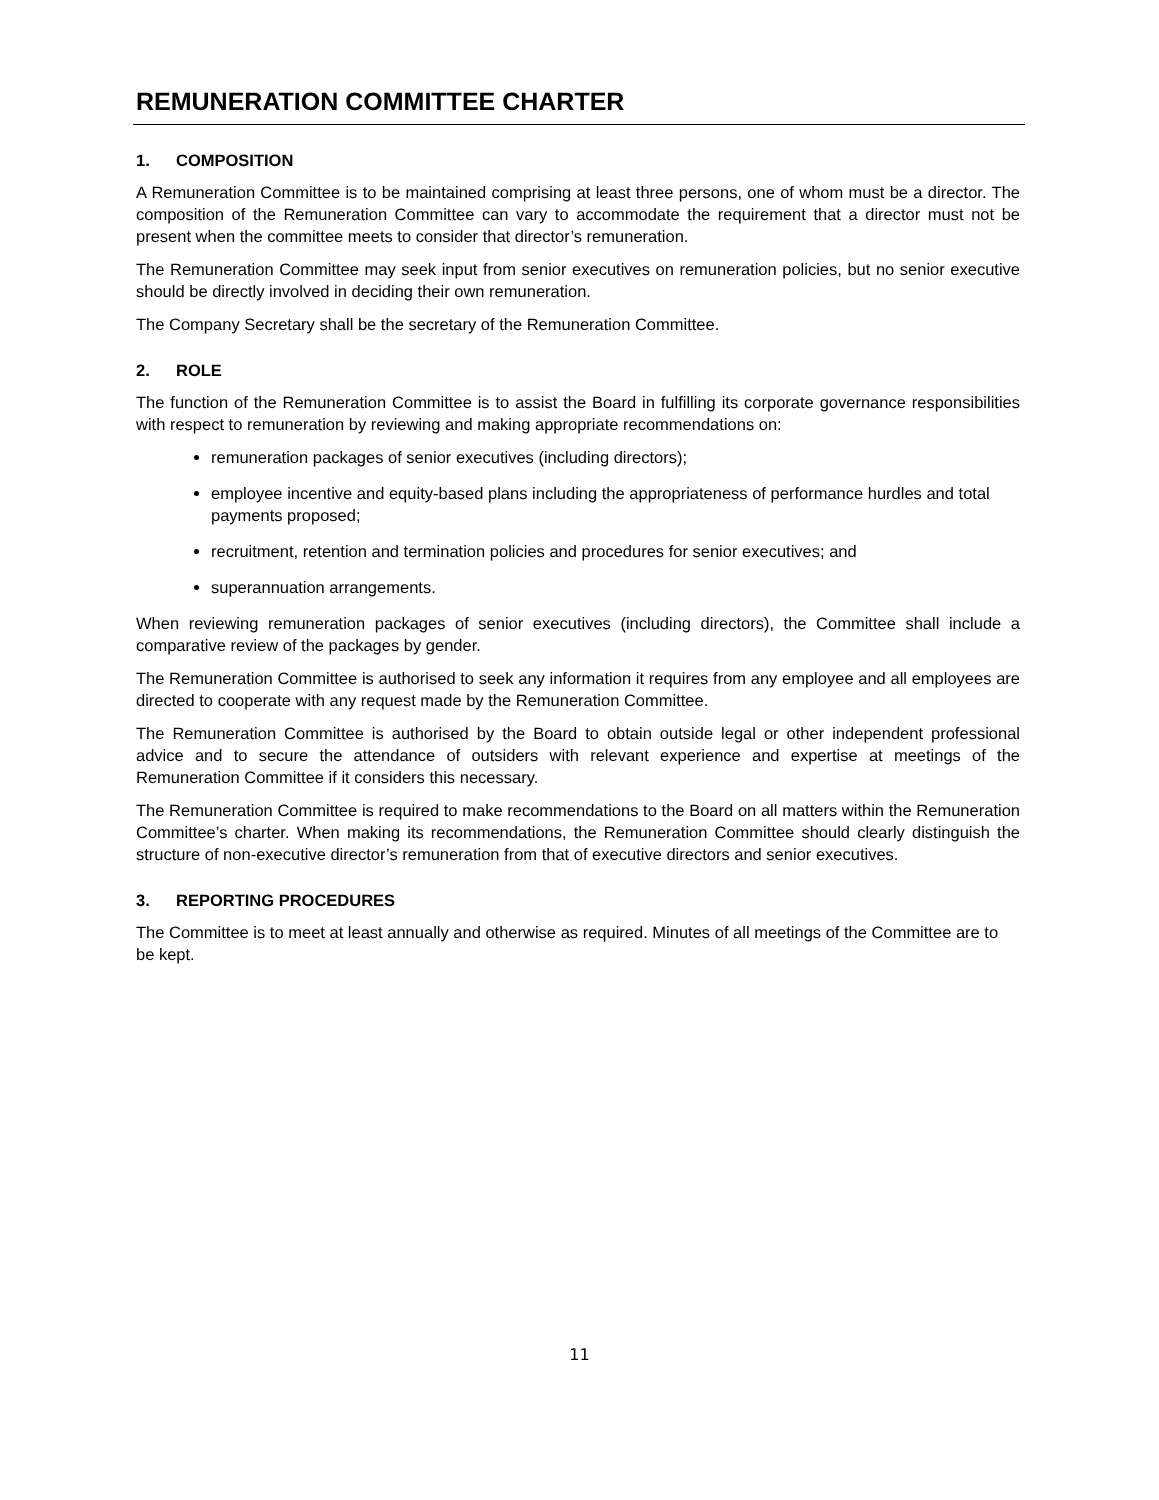REMUNERATION COMMITTEE CHARTER
1. COMPOSITION
A Remuneration Committee is to be maintained comprising at least three persons, one of whom must be a director. The composition of the Remuneration Committee can vary to accommodate the requirement that a director must not be present when the committee meets to consider that director’s remuneration.
The Remuneration Committee may seek input from senior executives on remuneration policies, but no senior executive should be directly involved in deciding their own remuneration.
The Company Secretary shall be the secretary of the Remuneration Committee.
2. ROLE
The function of the Remuneration Committee is to assist the Board in fulfilling its corporate governance responsibilities with respect to remuneration by reviewing and making appropriate recommendations on:
remuneration packages of senior executives (including directors);
employee incentive and equity-based plans including the appropriateness of performance hurdles and total payments proposed;
recruitment, retention and termination policies and procedures for senior executives; and
superannuation arrangements.
When reviewing remuneration packages of senior executives (including directors), the Committee shall include a comparative review of the packages by gender.
The Remuneration Committee is authorised to seek any information it requires from any employee and all employees are directed to cooperate with any request made by the Remuneration Committee.
The Remuneration Committee is authorised by the Board to obtain outside legal or other independent professional advice and to secure the attendance of outsiders with relevant experience and expertise at meetings of the Remuneration Committee if it considers this necessary.
The Remuneration Committee is required to make recommendations to the Board on all matters within the Remuneration Committee’s charter. When making its recommendations, the Remuneration Committee should clearly distinguish the structure of non-executive director’s remuneration from that of executive directors and senior executives.
3. REPORTING PROCEDURES
The Committee is to meet at least annually and otherwise as required. Minutes of all meetings of the Committee are to be kept.
11